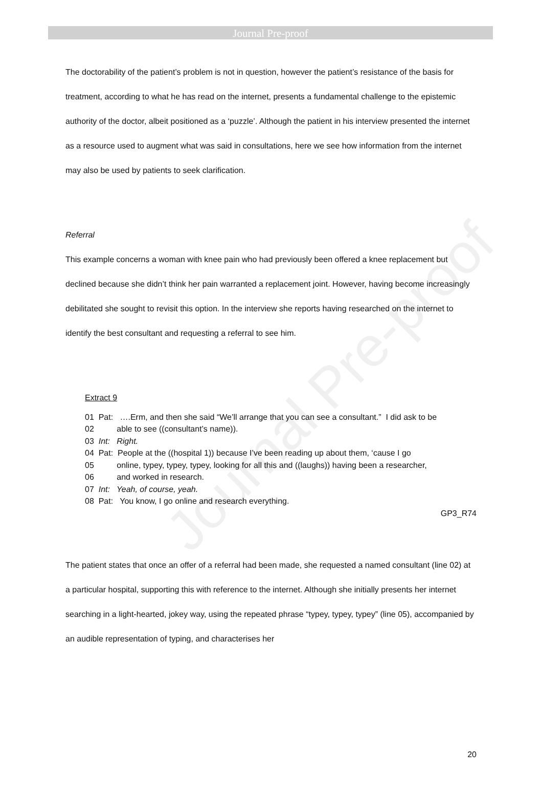Journal Pre-proof
The doctorability of the patient’s problem is not in question, however the patient’s resistance of the basis for treatment, according to what he has read on the internet, presents a fundamental challenge to the epistemic authority of the doctor, albeit positioned as a ‘puzzle’. Although the patient in his interview presented the internet as a resource used to augment what was said in consultations, here we see how information from the internet may also be used by patients to seek clarification.
Referral
This example concerns a woman with knee pain who had previously been offered a knee replacement but declined because she didn’t think her pain warranted a replacement joint. However, having become increasingly debilitated she sought to revisit this option. In the interview she reports having researched on the internet to identify the best consultant and requesting a referral to see him.
Extract 9
01 Pat: ….Erm, and then she said “We’ll arrange that you can see a consultant.” I did ask to be
02 able to see ((consultant’s name)).
03 Int: Right.
04 Pat: People at the ((hospital 1)) because I’ve been reading up about them, ‘cause I go
05 online, typey, typey, typey, looking for all this and ((laughs)) having been a researcher,
06 and worked in research.
07 Int: Yeah, of course, yeah.
08 Pat: You know, I go online and research everything.
GP3_R74
The patient states that once an offer of a referral had been made, she requested a named consultant (line 02) at a particular hospital, supporting this with reference to the internet. Although she initially presents her internet searching in a light-hearted, jokey way, using the repeated phrase “typey, typey, typey” (line 05), accompanied by an audible representation of typing, and characterises her
20
Journal Pre-proof